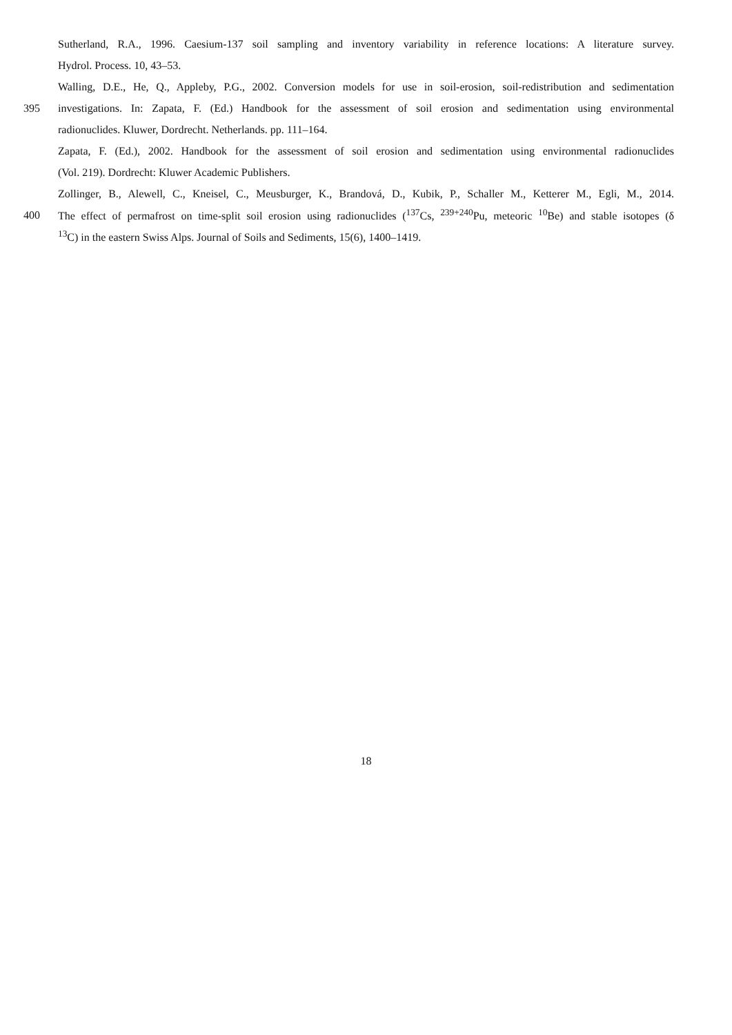Sutherland, R.A., 1996. Caesium-137 soil sampling and inventory variability in reference locations: A literature survey.
Hydrol. Process. 10, 43–53.
Walling, D.E., He, Q., Appleby, P.G., 2002. Conversion models for use in soil-erosion, soil-redistribution and sedimentation
395 investigations. In: Zapata, F. (Ed.) Handbook for the assessment of soil erosion and sedimentation using environmental
radionuclides. Kluwer, Dordrecht. Netherlands. pp. 111–164.
Zapata, F. (Ed.), 2002. Handbook for the assessment of soil erosion and sedimentation using environmental radionuclides
(Vol. 219). Dordrecht: Kluwer Academic Publishers.
Zollinger, B., Alewell, C., Kneisel, C., Meusburger, K., Brandová, D., Kubik, P., Schaller M., Ketterer M., Egli, M., 2014.
400 The effect of permafrost on time-split soil erosion using radionuclides (<sup>137</sup>Cs, <sup>239+240</sup>Pu, meteoric <sup>10</sup>Be) and stable isotopes (δ
<sup>13</sup>C) in the eastern Swiss Alps. Journal of Soils and Sediments, 15(6), 1400–1419.
18